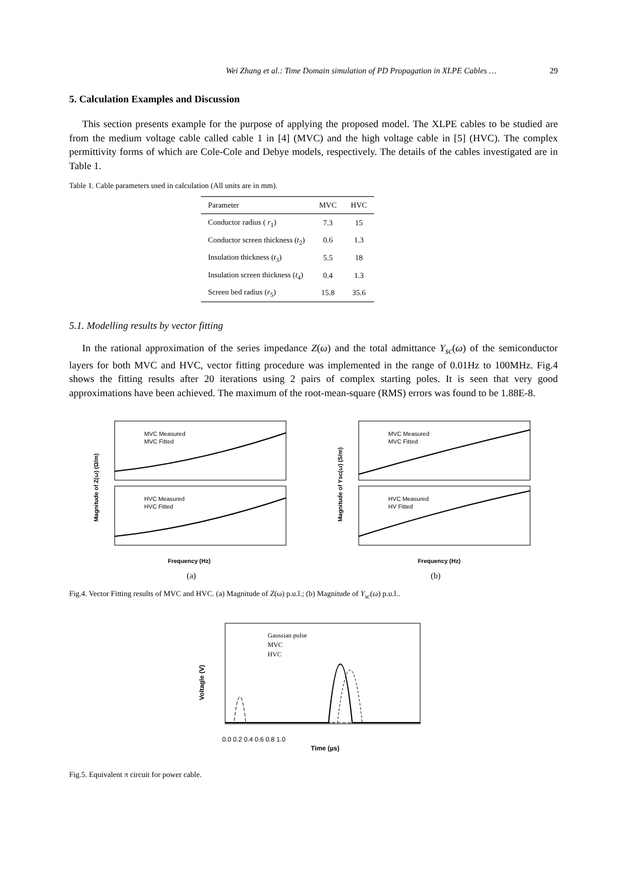Wei Zhang et al.: Time Domain simulation of PD Propagation in XLPE Cables … 29
5. Calculation Examples and Discussion
This section presents example for the purpose of applying the proposed model. The XLPE cables to be studied are from the medium voltage cable called cable 1 in [4] (MVC) and the high voltage cable in [5] (HVC). The complex permittivity forms of which are Cole-Cole and Debye models, respectively. The details of the cables investigated are in Table 1.
Table 1. Cable parameters used in calculation (All units are in mm).
| Parameter | MVC | HVC |
| --- | --- | --- |
| Conductor radius ( r<sub>1</sub>) | 7.3 | 15 |
| Conductor screen thickness ( t<sub>2</sub>) | 0.6 | 1.3 |
| Insulation thickness ( t<sub>3</sub>) | 5.5 | 18 |
| Insulation screen thickness ( t<sub>4</sub>) | 0.4 | 1.3 |
| Screen bed radius ( r<sub>5</sub>) | 15.8 | 35.6 |
5.1. Modelling results by vector fitting
In the rational approximation of the series impedance Z(ω) and the total admittance Y<sub>sc</sub>(ω) of the semiconductor layers for both MVC and HVC, vector fitting procedure was implemented in the range of 0.01Hz to 100MHz. Fig.4 shows the fitting results after 20 iterations using 2 pairs of complex starting poles. It is seen that very good approximations have been achieved. The maximum of the root-mean-square (RMS) errors was found to be 1.88E-8.
MVC Measured
MVC Fitted
HVC Measured
HVC Fitted
Frequency (Hz)
Magnitude of Z(ω) (Ω/m)
(a)
MVC Measured
MVC Fitted
HVC Measured
HV Fitted
Frequency (Hz)
Magnitude of Ysc(ω) (S/m)
(b)
Fig.4. Vector Fitting results of MVC and HVC. (a) Magnitude of Z(ω) p.u.l.; (b) Magnitude of Y<sub>sc</sub>(ω) p.u.l..
Gaussian pulse
MVC
HVC
0.0 0.2 0.4 0.6 0.8 1.0
Time (µs)
Voltagle (V)
Fig.5. Equivalent π circuit for power cable.